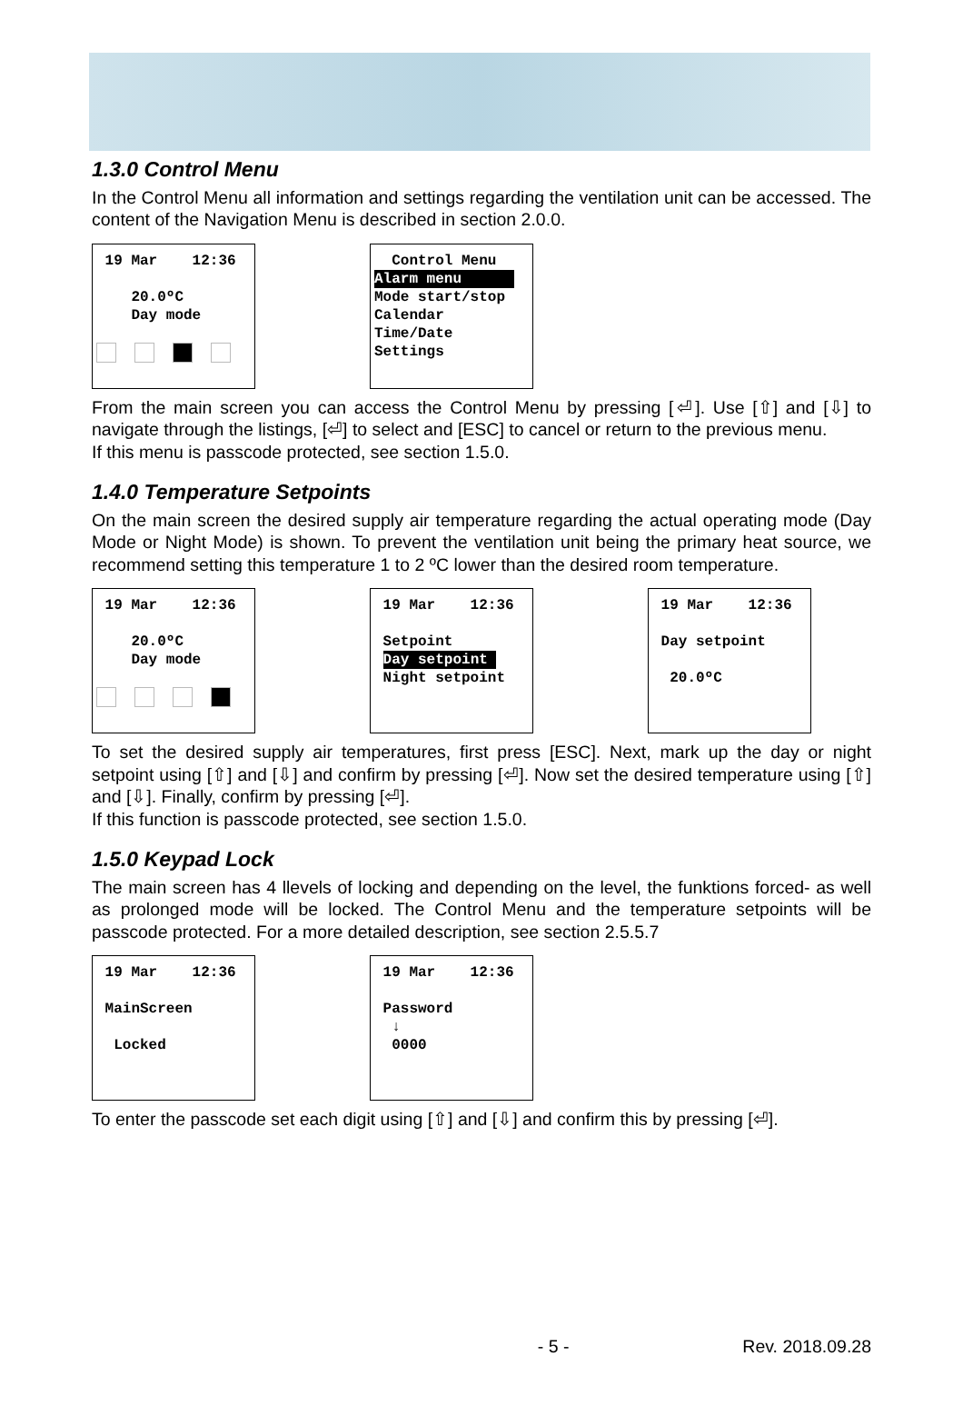1.3.0 Control Menu
In the Control Menu all information and settings regarding the ventilation unit can be accessed. The content of the Navigation Menu is described in section 2.0.0.
19 Mar 12:36 20.0ºC Day mode
Control Menu Alarm menu Mode start/stop Calendar Time/Date Settings
From the main screen you can access the Control Menu by pressing [⏎]. Use [⇧] and [⇩] to navigate through the listings, [⏎] to select and [ESC] to cancel or return to the previous menu.
If this menu is passcode protected, see section 1.5.0.
1.4.0 Temperature Setpoints
On the main screen the desired supply air temperature regarding the actual operating mode (Day Mode or Night Mode) is shown. To prevent the ventilation unit being the primary heat source, we recommend setting this temperature 1 to 2 ºC lower than the desired room temperature.
19 Mar 12:36 20.0ºC Day mode
19 Mar 12:36 Setpoint Day setpoint Night setpoint
19 Mar 12:36 Day setpoint 20.0ºC
To set the desired supply air temperatures, first press [ESC]. Next, mark up the day or night setpoint using [⇧] and [⇩] and confirm by pressing [⏎]. Now set the desired temperature using [⇧] and [⇩]. Finally, confirm by pressing [⏎].
If this function is passcode protected, see section 1.5.0.
1.5.0 Keypad Lock
The main screen has 4 llevels of locking and depending on the level, the funktions forced- as well as prolonged mode will be locked. The Control Menu and the temperature setpoints will be passcode protected. For a more detailed description, see section 2.5.5.7
19 Mar 12:36 MainScreen Locked
19 Mar 12:36 Password ↓ 0000
To enter the passcode set each digit using [⇧] and [⇩] and confirm this by pressing [⏎].
- 5 - Rev. 2018.09.28